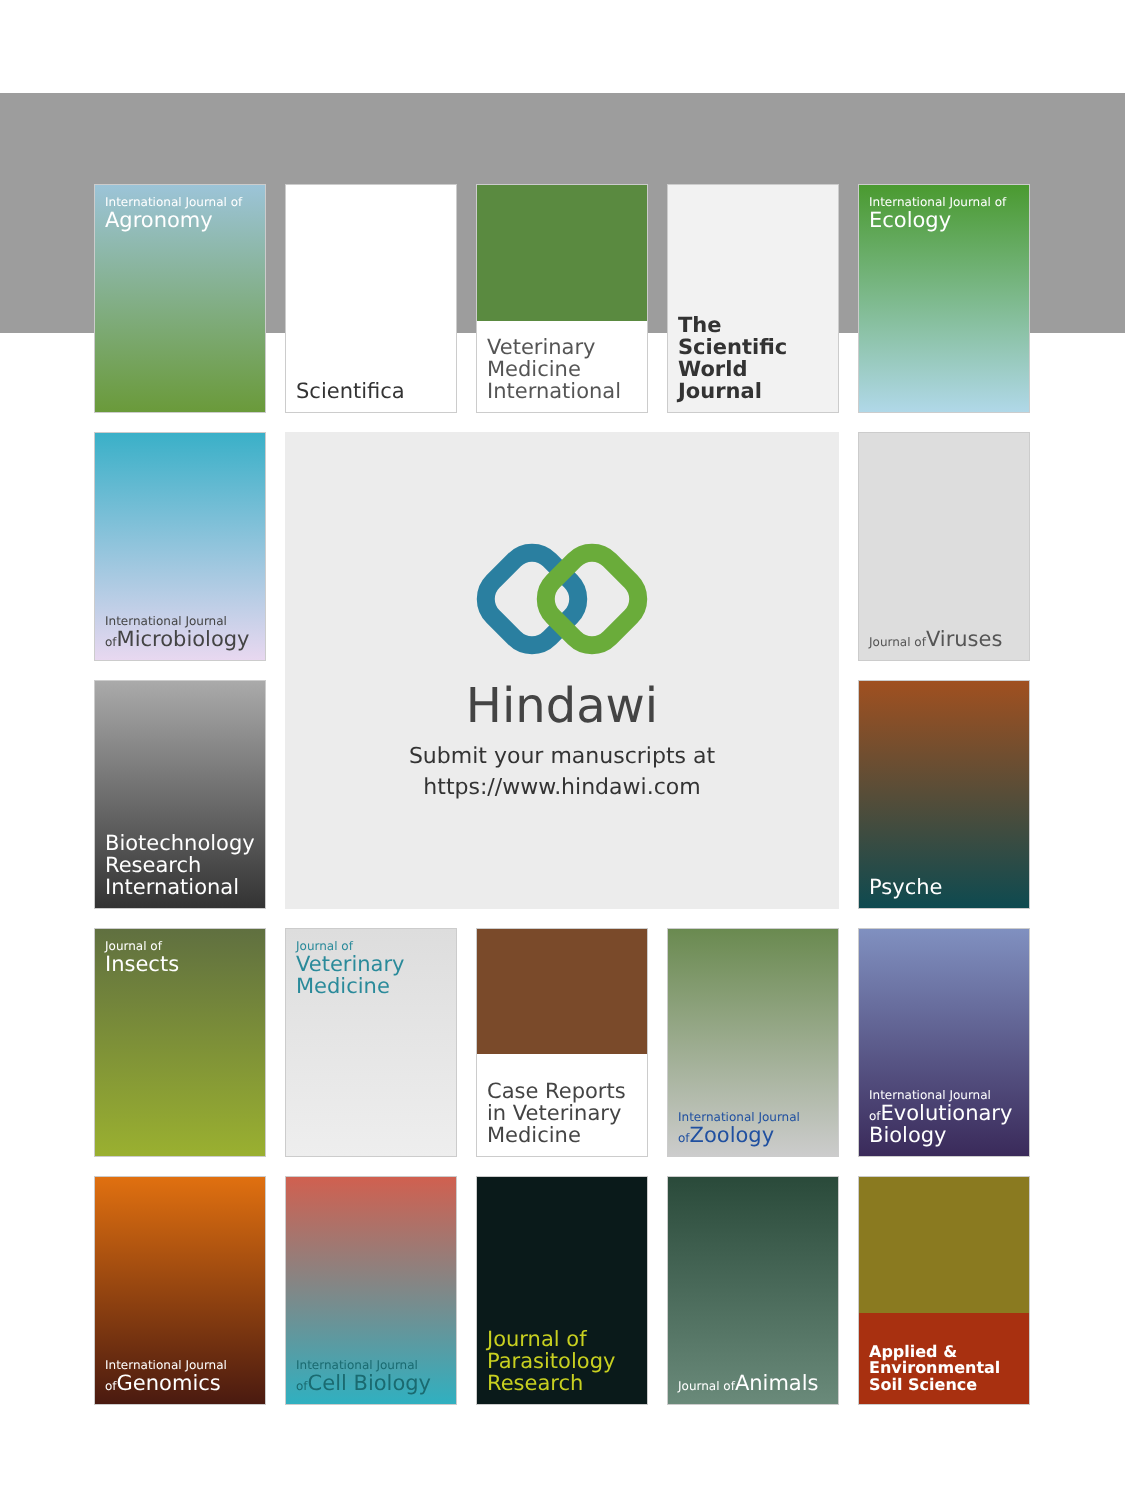International Journal of
Agronomy
Scientifica
Veterinary Medicine International
The Scientific World Journal
International Journal of
Ecology
International Journal ofMicrobiology
Hindawi
Submit your manuscripts at
https://www.hindawi.com
Journal ofViruses
Biotechnology Research International
Psyche
Journal of
Insects
Journal of
Veterinary Medicine
Case Reports in Veterinary Medicine
International Journal ofZoology
International Journal ofEvolutionary Biology
International Journal ofGenomics
International Journal ofCell Biology
Journal of Parasitology Research
Journal ofAnimals
Applied & Environmental Soil Science